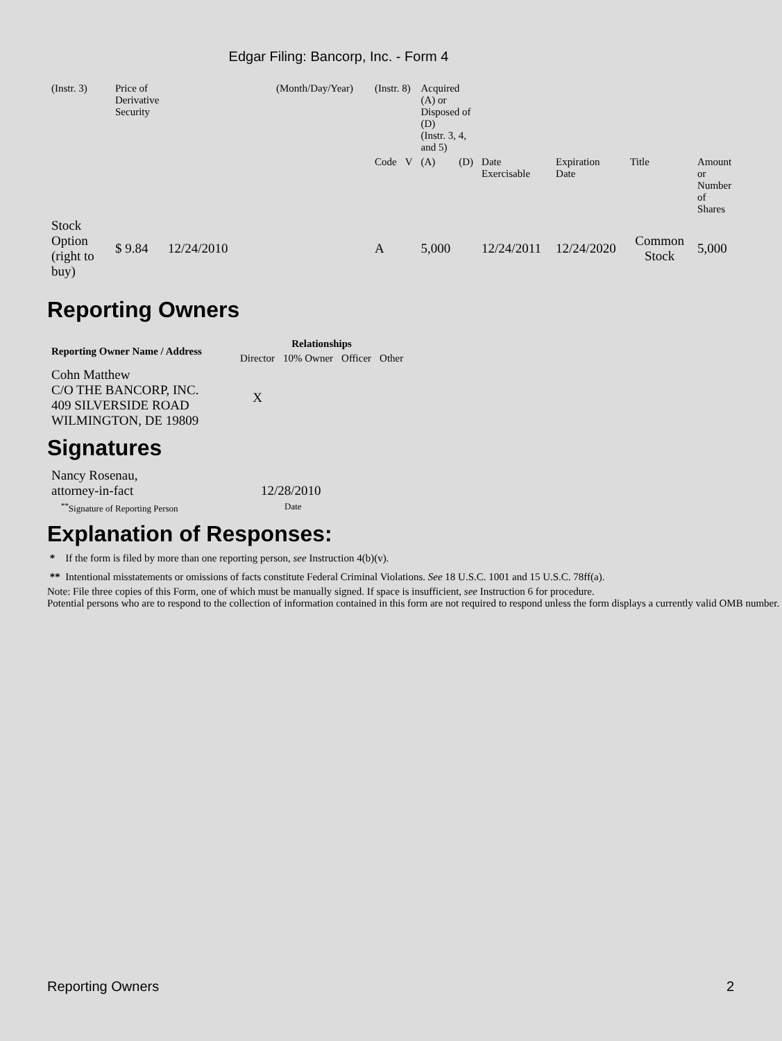Edgar Filing: Bancorp, Inc. - Form 4
| (Instr. 3) | Price of Derivative Security | (Month/Day/Year) | (Instr. 8) | | Acquired (A) or Disposed of (D) (Instr. 3, 4, and 5) | | | | | |
| | | | Code | V | (A) | (D) | Date Exercisable | Expiration Date | Title | Amount or Number of Shares |
| Stock Option (right to buy) | $ 9.84 12/24/2010 | | A | | 5,000 | | 12/24/2011 | 12/24/2020 | Common Stock | 5,000 |
Reporting Owners
| Reporting Owner Name / Address | Relationships | | | |
| --- | --- | --- | --- | --- |
| | Director | 10% Owner | Officer | Other |
| Cohn Matthew C/O THE BANCORP, INC. 409 SILVERSIDE ROAD WILMINGTON, DE 19809 | X | | | |
Signatures
| Nancy Rosenau, attorney-in-fact | 12/28/2010 |
| <sup>**</sup> Signature of Reporting Person | Date |
Explanation of Responses:
* If the form is filed by more than one reporting person, see Instruction 4(b)(v).
** Intentional misstatements or omissions of facts constitute Federal Criminal Violations. See 18 U.S.C. 1001 and 15 U.S.C. 78ff(a).
Note: File three copies of this Form, one of which must be manually signed. If space is insufficient, see Instruction 6 for procedure.
Potential persons who are to respond to the collection of information contained in this form are not required to respond unless the form displays a currently valid OMB number.
Reporting Owners 2